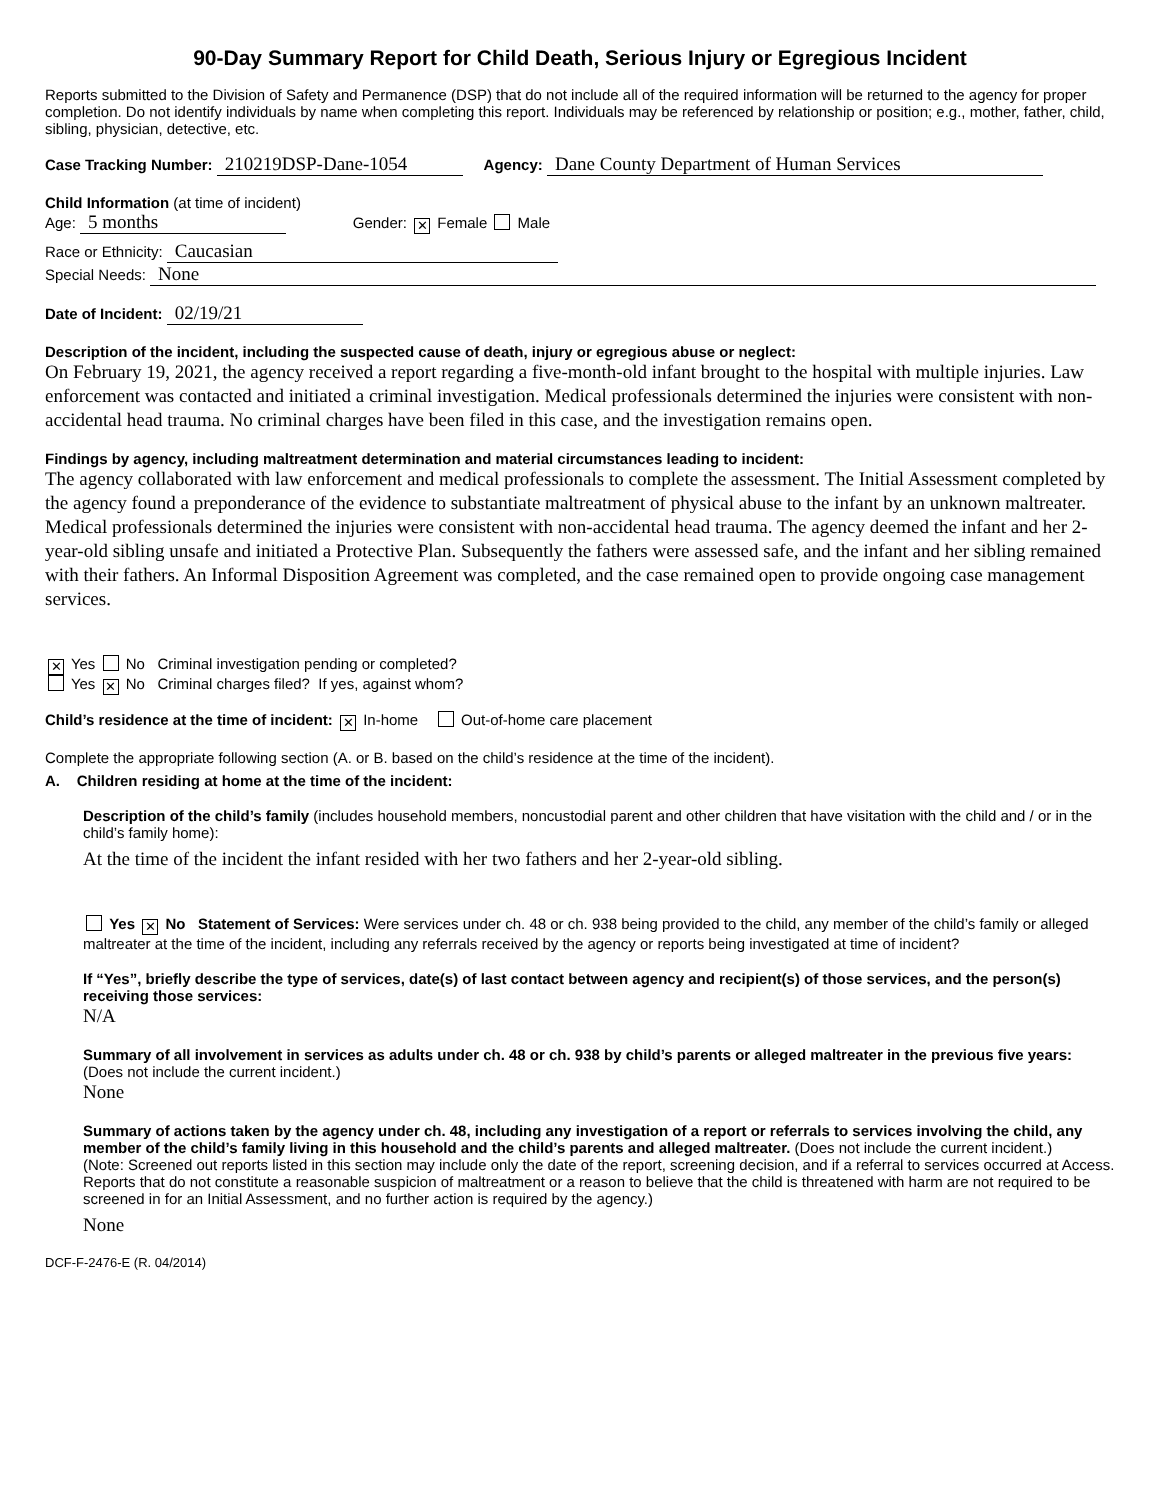90-Day Summary Report for Child Death, Serious Injury or Egregious Incident
Reports submitted to the Division of Safety and Permanence (DSP) that do not include all of the required information will be returned to the agency for proper completion. Do not identify individuals by name when completing this report. Individuals may be referenced by relationship or position; e.g., mother, father, child, sibling, physician, detective, etc.
Case Tracking Number: 210219DSP-Dane-1054 Agency: Dane County Department of Human Services
Child Information (at time of incident)
Age: 5 months Gender: ✕ Female Male
Race or Ethnicity: Caucasian
Special Needs: None
Date of Incident: 02/19/21
Description of the incident, including the suspected cause of death, injury or egregious abuse or neglect:
On February 19, 2021, the agency received a report regarding a five-month-old infant brought to the hospital with multiple injuries. Law enforcement was contacted and initiated a criminal investigation. Medical professionals determined the injuries were consistent with non-accidental head trauma. No criminal charges have been filed in this case, and the investigation remains open.
Findings by agency, including maltreatment determination and material circumstances leading to incident:
The agency collaborated with law enforcement and medical professionals to complete the assessment. The Initial Assessment completed by the agency found a preponderance of the evidence to substantiate maltreatment of physical abuse to the infant by an unknown maltreater. Medical professionals determined the injuries were consistent with non-accidental head trauma. The agency deemed the infant and her 2-year-old sibling unsafe and initiated a Protective Plan. Subsequently the fathers were assessed safe, and the infant and her sibling remained with their fathers. An Informal Disposition Agreement was completed, and the case remained open to provide ongoing case management services.
✕ Yes No Criminal investigation pending or completed?
Yes ✕ No Criminal charges filed? If yes, against whom?
Child’s residence at the time of incident: ✕ In-home Out-of-home care placement
Complete the appropriate following section (A. or B. based on the child’s residence at the time of the incident).
A. Children residing at home at the time of the incident:
Description of the child’s family (includes household members, noncustodial parent and other children that have visitation with the child and / or in the child’s family home):
At the time of the incident the infant resided with her two fathers and her 2-year-old sibling.
Yes ✕ No Statement of Services: Were services under ch. 48 or ch. 938 being provided to the child, any member of the child’s family or alleged maltreater at the time of the incident, including any referrals received by the agency or reports being investigated at time of incident?
If “Yes”, briefly describe the type of services, date(s) of last contact between agency and recipient(s) of those services, and the person(s) receiving those services:
N/A
Summary of all involvement in services as adults under ch. 48 or ch. 938 by child’s parents or alleged maltreater in the previous five years: (Does not include the current incident.)
None
Summary of actions taken by the agency under ch. 48, including any investigation of a report or referrals to services involving the child, any member of the child’s family living in this household and the child’s parents and alleged maltreater. (Does not include the current incident.)
(Note: Screened out reports listed in this section may include only the date of the report, screening decision, and if a referral to services occurred at Access. Reports that do not constitute a reasonable suspicion of maltreatment or a reason to believe that the child is threatened with harm are not required to be screened in for an Initial Assessment, and no further action is required by the agency.)
None
DCF-F-2476-E (R. 04/2014)